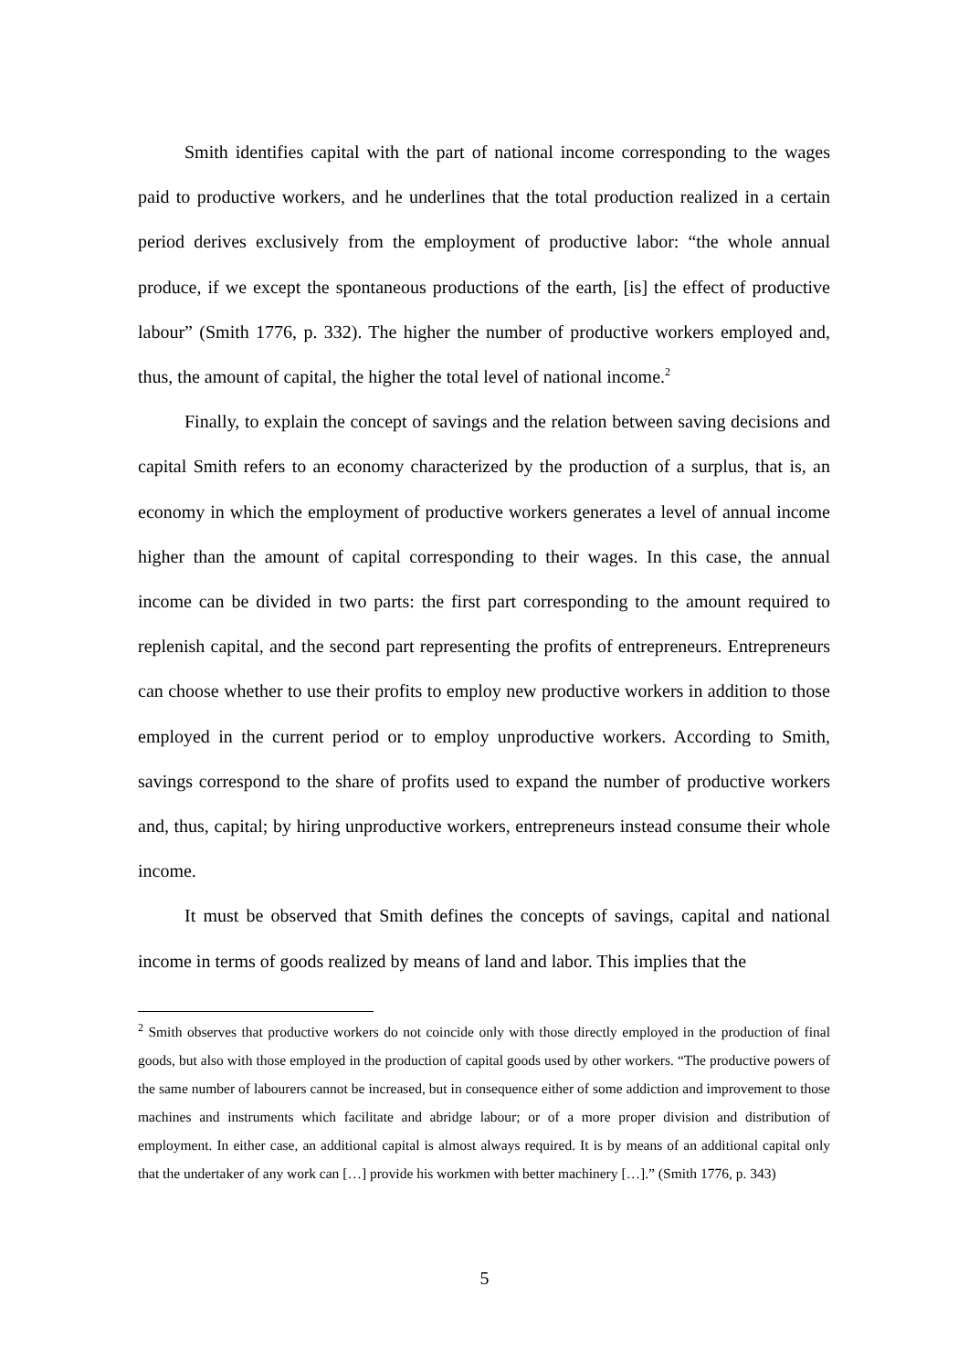Smith identifies capital with the part of national income corresponding to the wages paid to productive workers, and he underlines that the total production realized in a certain period derives exclusively from the employment of productive labor: “the whole annual produce, if we except the spontaneous productions of the earth, [is] the effect of productive labour” (Smith 1776, p. 332). The higher the number of productive workers employed and, thus, the amount of capital, the higher the total level of national income.<sup>2</sup>
Finally, to explain the concept of savings and the relation between saving decisions and capital Smith refers to an economy characterized by the production of a surplus, that is, an economy in which the employment of productive workers generates a level of annual income higher than the amount of capital corresponding to their wages. In this case, the annual income can be divided in two parts: the first part corresponding to the amount required to replenish capital, and the second part representing the profits of entrepreneurs. Entrepreneurs can choose whether to use their profits to employ new productive workers in addition to those employed in the current period or to employ unproductive workers. According to Smith, savings correspond to the share of profits used to expand the number of productive workers and, thus, capital; by hiring unproductive workers, entrepreneurs instead consume their whole income.
It must be observed that Smith defines the concepts of savings, capital and national income in terms of goods realized by means of land and labor. This implies that the
<sup>2</sup> Smith observes that productive workers do not coincide only with those directly employed in the production of final goods, but also with those employed in the production of capital goods used by other workers. “The productive powers of the same number of labourers cannot be increased, but in consequence either of some addiction and improvement to those machines and instruments which facilitate and abridge labour; or of a more proper division and distribution of employment. In either case, an additional capital is almost always required. It is by means of an additional capital only that the undertaker of any work can […] provide his workmen with better machinery […].” (Smith 1776, p. 343)
5